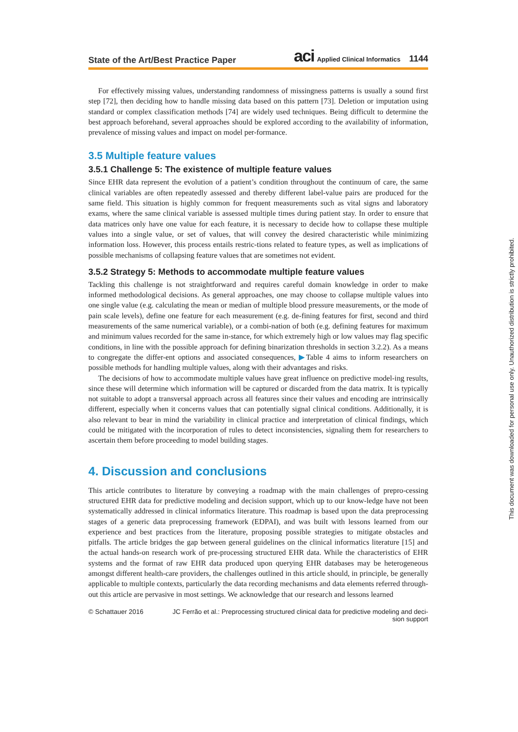State of the Art/Best Practice Paper aci Applied Clinical Informatics 1144
For effectively missing values, understanding randomness of missingness patterns is usually a sound first step [72], then deciding how to handle missing data based on this pattern [73]. Deletion or imputation using standard or complex classification methods [74] are widely used techniques. Being difficult to determine the best approach beforehand, several approaches should be explored according to the availability of information, prevalence of missing values and impact on model per-formance.
3.5 Multiple feature values
3.5.1 Challenge 5: The existence of multiple feature values
Since EHR data represent the evolution of a patient’s condition throughout the continuum of care, the same clinical variables are often repeatedly assessed and thereby different label-value pairs are produced for the same field. This situation is highly common for frequent measurements such as vital signs and laboratory exams, where the same clinical variable is assessed multiple times during patient stay. In order to ensure that data matrices only have one value for each feature, it is necessary to decide how to collapse these multiple values into a single value, or set of values, that will convey the desired characteristic while minimizing information loss. However, this process entails restric-tions related to feature types, as well as implications of possible mechanisms of collapsing feature values that are sometimes not evident.
3.5.2 Strategy 5: Methods to accommodate multiple feature values
Tackling this challenge is not straightforward and requires careful domain knowledge in order to make informed methodological decisions. As general approaches, one may choose to collapse multiple values into one single value (e.g. calculating the mean or median of multiple blood pressure measurements, or the mode of pain scale levels), define one feature for each measurement (e.g. de-fining features for first, second and third measurements of the same numerical variable), or a combi-nation of both (e.g. defining features for maximum and minimum values recorded for the same in-stance, for which extremely high or low values may flag specific conditions, in line with the possible approach for defining binarization thresholds in section 3.2.2). As a means to congregate the differ-ent options and associated consequences, ▶Table 4 aims to inform researchers on possible methods for handling multiple values, along with their advantages and risks.
The decisions of how to accommodate multiple values have great influence on predictive model-ing results, since these will determine which information will be captured or discarded from the data matrix. It is typically not suitable to adopt a transversal approach across all features since their values and encoding are intrinsically different, especially when it concerns values that can potentially signal clinical conditions. Additionally, it is also relevant to bear in mind the variability in clinical practice and interpretation of clinical findings, which could be mitigated with the incorporation of rules to detect inconsistencies, signaling them for researchers to ascertain them before proceeding to model building stages.
4. Discussion and conclusions
This article contributes to literature by conveying a roadmap with the main challenges of prepro-cessing structured EHR data for predictive modeling and decision support, which up to our know-ledge have not been systematically addressed in clinical informatics literature. This roadmap is based upon the data preprocessing stages of a generic data preprocessing framework (EDPAI), and was built with lessons learned from our experience and best practices from the literature, proposing possible strategies to mitigate obstacles and pitfalls. The article bridges the gap between general guidelines on the clinical informatics literature [15] and the actual hands-on research work of pre-processing structured EHR data. While the characteristics of EHR systems and the format of raw EHR data produced upon querying EHR databases may be heterogeneous amongst different health-care providers, the challenges outlined in this article should, in principle, be generally applicable to multiple contexts, particularly the data recording mechanisms and data elements referred through-out this article are pervasive in most settings. We acknowledge that our research and lessons learned
© Schattauer 2016 JC Ferrão et al.: Preprocessing structured clinical data for predictive modeling and deci-sion support
This document was downloaded for personal use only. Unauthorized distribution is strictly prohibited.